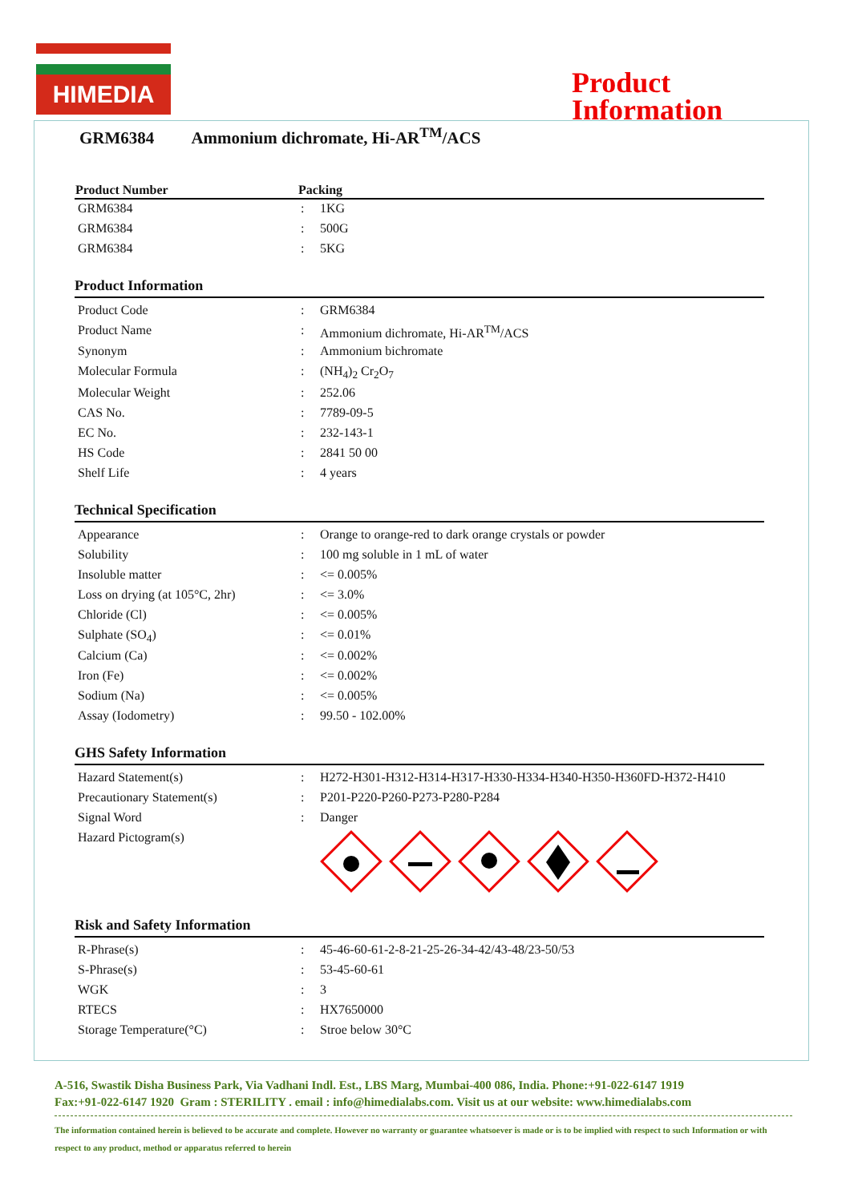HIMEDIA
Product
Information
GRM6384 Ammonium dichromate, Hi-AR<sup>TM</sup>/ACS
| Product Number | Packing | |
| --- | --- | --- |
| GRM6384 | : | 1KG |
| GRM6384 | : | 500G |
| GRM6384 | : | 5KG |
Product Information
| Product Code | : | GRM6384 |
| Product Name | : | Ammonium dichromate, Hi-AR<sup>TM</sup>/ACS |
| Synonym | : | Ammonium bichromate |
| Molecular Formula | : | (NH<sub>4</sub>)<sub>2</sub> Cr<sub>2</sub>O<sub>7</sub> |
| Molecular Weight | : | 252.06 |
| CAS No. | : | 7789-09-5 |
| EC No. | : | 232-143-1 |
| HS Code | : | 2841 50 00 |
| Shelf Life | : | 4 years |
Technical Specification
| Appearance | : | Orange to orange-red to dark orange crystals or powder |
| Solubility | : | 100 mg soluble in 1 mL of water |
| Insoluble matter | : | <= 0.005% |
| Loss on drying (at 105°C, 2hr) | : | <= 3.0% |
| Chloride (Cl) | : | <= 0.005% |
| Sulphate (SO<sub>4</sub>) | : | <= 0.01% |
| Calcium (Ca) | : | <= 0.002% |
| Iron (Fe) | : | <= 0.002% |
| Sodium (Na) | : | <= 0.005% |
| Assay (Iodometry) | : | 99.50 - 102.00% |
GHS Safety Information
| Hazard Statement(s) | : | H272-H301-H312-H314-H317-H330-H334-H340-H350-H360FD-H372-H410 |
| Precautionary Statement(s) | : | P201-P220-P260-P273-P280-P284 |
| Signal Word | : | Danger |
| Hazard Pictogram(s) | | |
Risk and Safety Information
| R-Phrase(s) | : | 45-46-60-61-2-8-21-25-26-34-42/43-48/23-50/53 |
| S-Phrase(s) | : | 53-45-60-61 |
| WGK | : | 3 |
| RTECS | : | HX7650000 |
| Storage Temperature(°C) | : | Stroe below 30°C |
A-516, Swastik Disha Business Park, Via Vadhani Indl. Est., LBS Marg, Mumbai-400 086, India. Phone:+91-022-6147 1919
Fax:+91-022-6147 1920 Gram : STERILITY . email : info@himedialabs.com. Visit us at our website: www.himedialabs.com
The information contained herein is believed to be accurate and complete. However no warranty or guarantee whatsoever is made or is to be implied with respect to such Information or with respect to any product, method or apparatus referred to herein